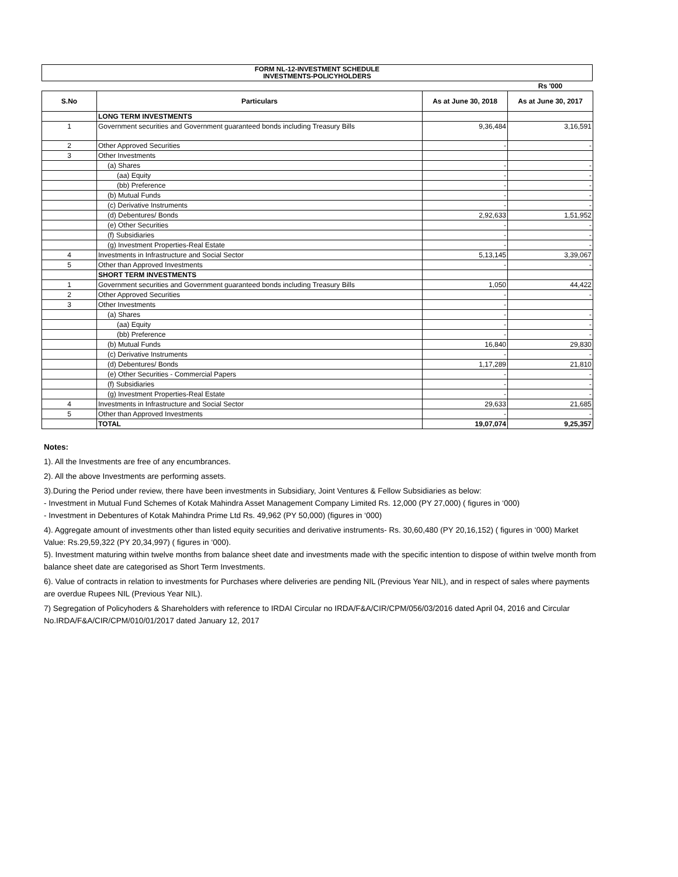FORM NL-12-INVESTMENT SCHEDULE
INVESTMENTS-POLICYHOLDERS
| | | | Rs '000 |
| S.No | Particulars | As at June 30, 2018 | As at June 30, 2017 |
| | LONG TERM INVESTMENTS | | |
| 1 | Government securities and Government guaranteed bonds including Treasury Bills | 9,36,484 | 3,16,591 |
| 2 | Other Approved Securities | - | - |
| 3 | Other Investments | | |
| | (a) Shares | - | - |
| | (aa) Equity | - | - |
| | (bb) Preference | - | - |
| | (b) Mutual Funds | - | - |
| | (c) Derivative Instruments | - | - |
| | (d) Debentures/ Bonds | 2,92,633 | 1,51,952 |
| | (e) Other Securities | - | - |
| | (f) Subsidiaries | - | - |
| | (g) Investment Properties-Real Estate | - | - |
| 4 | Investments in Infrastructure and Social Sector | 5,13,145 | 3,39,067 |
| 5 | Other than Approved Investments | - | - |
| | SHORT TERM INVESTMENTS | | |
| 1 | Government securities and Government guaranteed bonds including Treasury Bills | 1,050 | 44,422 |
| 2 | Other Approved Securities | - | - |
| 3 | Other Investments | - | |
| | (a) Shares | - | - |
| | (aa) Equity | - | - |
| | (bb) Preference | - | - |
| | (b) Mutual Funds | 16,840 | 29,830 |
| | (c) Derivative Instruments | - | - |
| | (d) Debentures/ Bonds | 1,17,289 | 21,810 |
| | (e) Other Securities - Commercial Papers | - | - |
| | (f) Subsidiaries | - | - |
| | (g) Investment Properties-Real Estate | - | - |
| 4 | Investments in Infrastructure and Social Sector | 29,633 | 21,685 |
| 5 | Other than Approved Investments | - | - |
| | TOTAL | 19,07,074 | 9,25,357 |
Notes:
1). All the Investments are free of any encumbrances.
2). All the above Investments are performing assets.
3).During the Period under review, there have been investments in Subsidiary, Joint Ventures & Fellow Subsidiaries as below:
- Investment in Mutual Fund Schemes of Kotak Mahindra Asset Management Company Limited Rs. 12,000 (PY 27,000) ( figures in ‘000)
- Investment in Debentures of Kotak Mahindra Prime Ltd Rs. 49,962 (PY 50,000) (figures in ‘000)
4). Aggregate amount of investments other than listed equity securities and derivative instruments- Rs. 30,60,480 (PY 20,16,152) ( figures in ‘000) Market Value: Rs.29,59,322 (PY 20,34,997) ( figures in ‘000).
5). Investment maturing within twelve months from balance sheet date and investments made with the specific intention to dispose of within twelve month from balance sheet date are categorised as Short Term Investments.
6). Value of contracts in relation to investments for Purchases where deliveries are pending NIL (Previous Year NIL), and in respect of sales where payments are overdue Rupees NIL (Previous Year NIL).
7) Segregation of Policyhoders & Shareholders with reference to IRDAI Circular no IRDA/F&A/CIR/CPM/056/03/2016 dated April 04, 2016 and Circular No.IRDA/F&A/CIR/CPM/010/01/2017 dated January 12, 2017